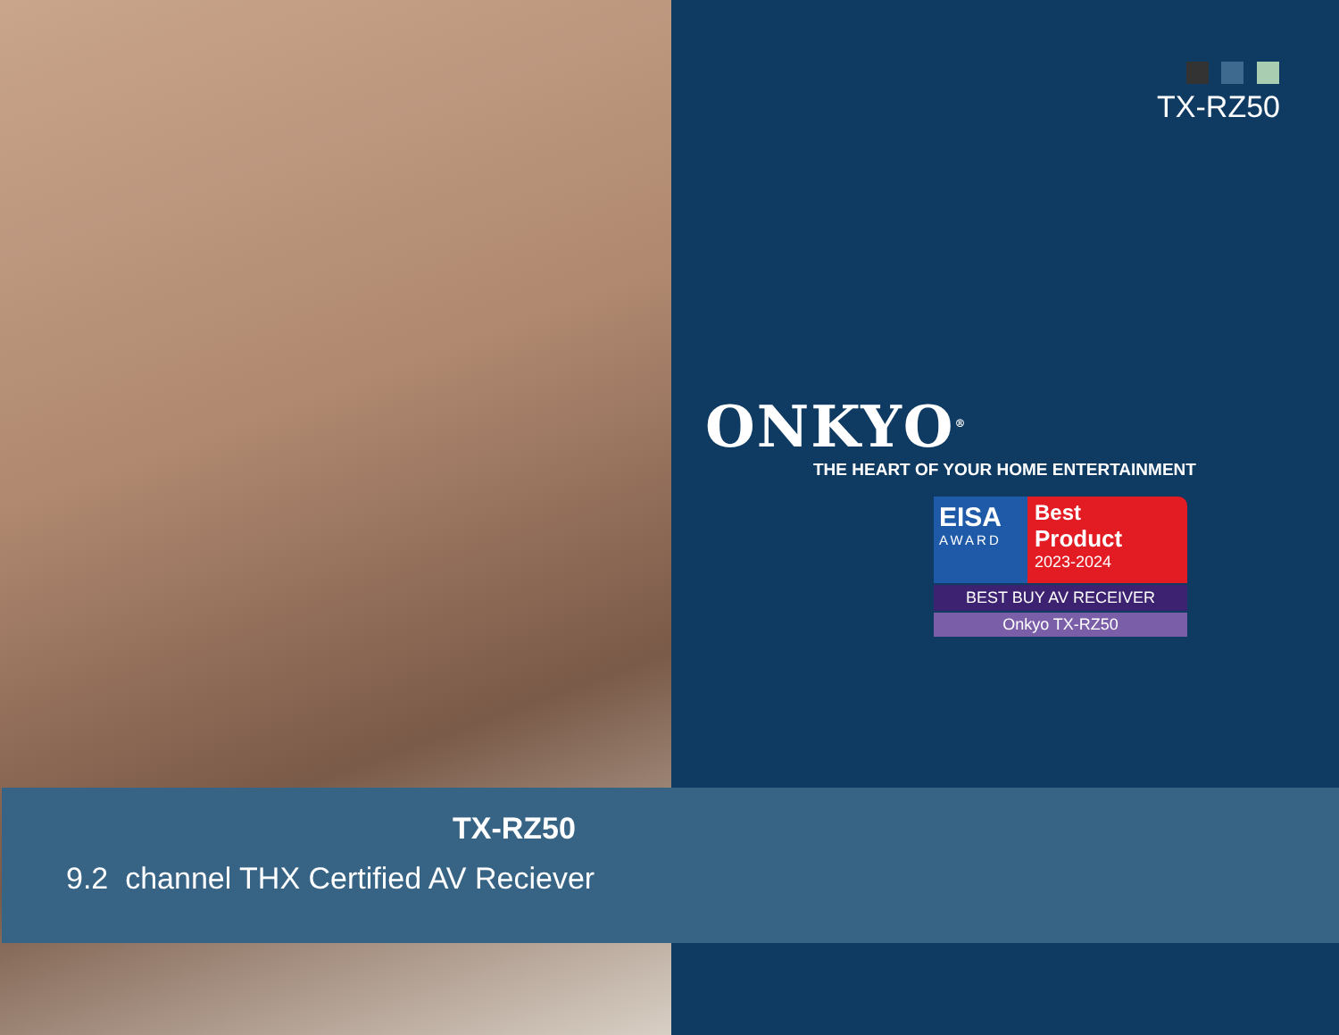TX-RZ50
ONKYO<sup>®</sup>
THE HEART OF YOUR HOME ENTERTAINMENT
EISA
AWARD
Best
Product
2023-2024
BEST BUY AV RECEIVER
Onkyo TX-RZ50
TX-RZ50
9.2 channel THX Certified AV Reciever